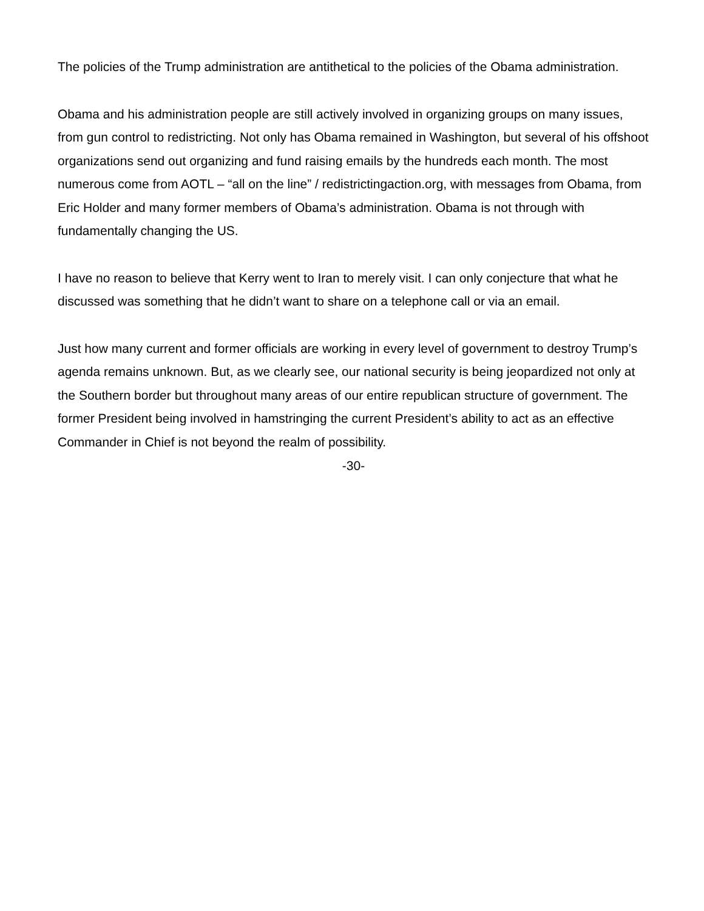The policies of the Trump administration are antithetical to the policies of the Obama administration.
Obama and his administration people are still actively involved in organizing groups on many issues, from gun control to redistricting. Not only has Obama remained in Washington, but several of his offshoot organizations send out organizing and fund raising emails by the hundreds each month. The most numerous come from AOTL – “all on the line” / redistrictingaction.org, with messages from Obama, from Eric Holder and many former members of Obama’s administration. Obama is not through with fundamentally changing the US.
I have no reason to believe that Kerry went to Iran to merely visit. I can only conjecture that what he discussed was something that he didn’t want to share on a telephone call or via an email.
Just how many current and former officials are working in every level of government to destroy Trump’s agenda remains unknown. But, as we clearly see, our national security is being jeopardized not only at the Southern border but throughout many areas of our entire republican structure of government. The former President being involved in hamstringing the current President’s ability to act as an effective Commander in Chief is not beyond the realm of possibility.
-30-